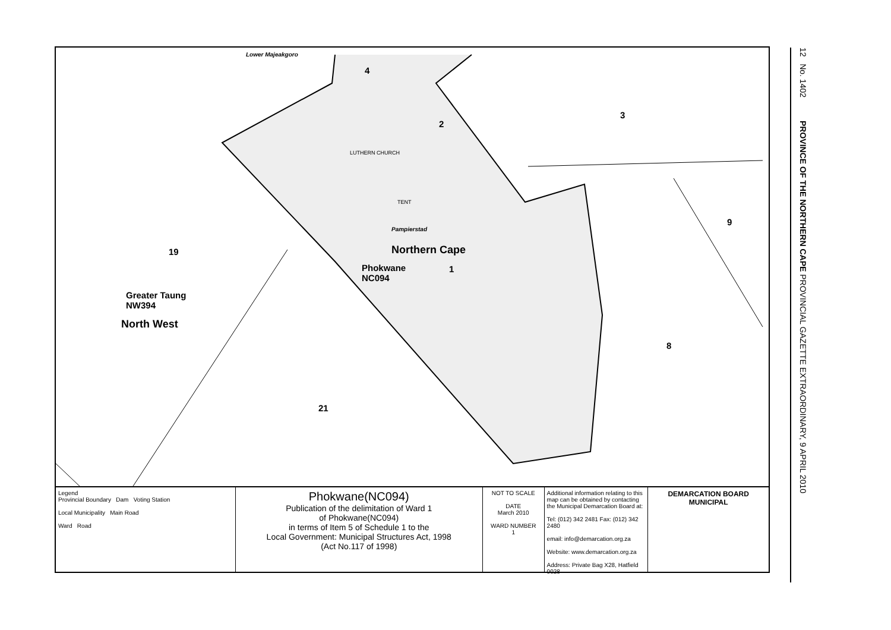Lower Majeakgoro
4
2
3
LUTHERN CHURCH
TENT
Pampierstad
Northern Cape
Phokwane
NC094
1
9
19
Greater Taung
NW394
North West
8
21
Legend
Provincial Boundary Dam Voting Station
Local Municipality Main Road
Ward Road
Phokwane(NC094)
Publication of the delimitation of Ward 1
of Phokwane(NC094)
in terms of Item 5 of Schedule 1 to the
Local Government: Municipal Structures Act, 1998
(Act No.117 of 1998)
NOT TO SCALE
DATE
March 2010
WARD NUMBER
1
Additional information relating to this map can be obtained by contacting the Municipal Demarcation Board at:
Tel: (012) 342 2481 Fax: (012) 342 2480
email: info@demarcation.org.za
Website: www.demarcation.org.za
Address: Private Bag X28, Hatfield 0028
DEMARCATION BOARD MUNICIPAL
12 No. 1402 PROVINCE OF THE NORTHERN CAPE PROVINCIAL GAZETTE EXTRAORDINARY, 9 APRIL 2010